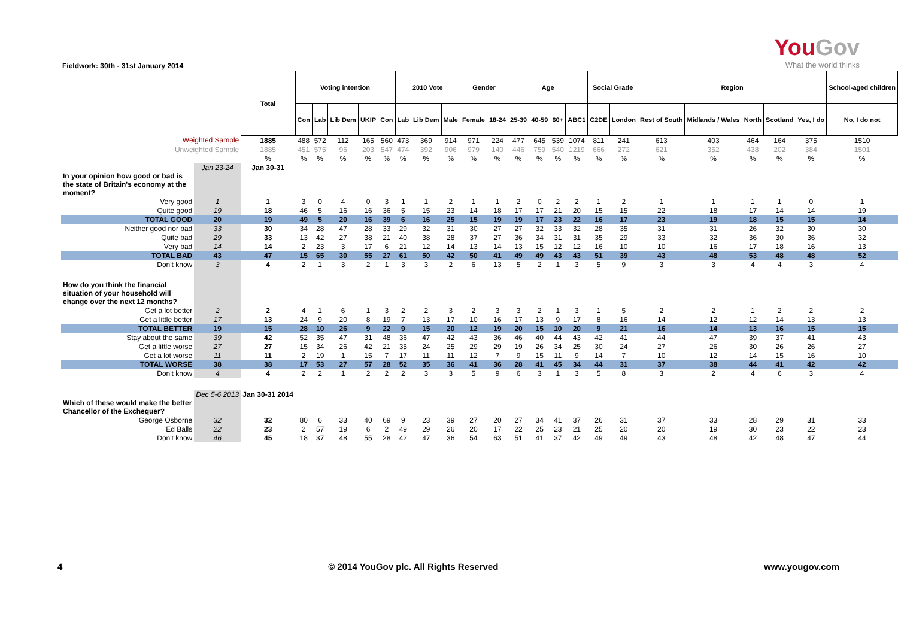YouGov
What the world thinks
Fieldwork: 30th - 31st January 2014
| | | Total | Voting intention | | | | | 2010 Vote | | | Gender | | Age | | | | Social Grade | | Region | | | | | School-aged children |
| | | | Con | Lab | Lib Dem | UKIP | Con | Lab | Lib Dem | Male | Female | 18-24 | 25-39 | 40-59 | 60+ | ABC1 | C2DE | London | Rest of South | Midlands / Wales | North | Scotland | Yes, I do | No, I do not |
| Weighted Sample | | 1885 | 488 | 572 | 112 | 165 | 560 | 473 | 369 | 914 | 971 | 224 | 477 | 645 | 539 | 1074 | 811 | 241 | 613 | 403 | 464 | 164 | 375 | 1510 |
| Unweighted Sample | | 1885 | 451 | 575 | 96 | 203 | 547 | 474 | 392 | 906 | 979 | 140 | 446 | 759 | 540 | 1219 | 666 | 272 | 621 | 352 | 438 | 202 | 384 | 1501 |
| | | % | % | % | % | % | % | % | % | % | % | % | % | % | % | % | % | % | % | % | % | % | % | % |
| | Jan 23-24 | Jan 30-31 | | | | | | | | | | | | | | | | | | | | | | |
| In your opinion how good or bad is the state of Britain's economy at the moment? | | | | | | | | | | | | | | | | | | | | | | | | |
| Very good | 1 | 1 | 3 | 0 | 4 | 0 | 3 | 1 | 1 | 2 | 1 | 1 | 2 | 0 | 2 | 2 | 1 | 2 | 1 | 1 | 1 | 1 | 0 | 1 |
| Quite good | 19 | 18 | 46 | 5 | 16 | 16 | 36 | 5 | 15 | 23 | 14 | 18 | 17 | 17 | 21 | 20 | 15 | 15 | 22 | 18 | 17 | 14 | 14 | 19 |
| TOTAL GOOD | 20 | 19 | 49 | 5 | 20 | 16 | 39 | 6 | 16 | 25 | 15 | 19 | 19 | 17 | 23 | 22 | 16 | 17 | 23 | 19 | 18 | 15 | 15 | 14 |
| Neither good nor bad | 33 | 30 | 34 | 28 | 47 | 28 | 33 | 29 | 32 | 31 | 30 | 27 | 27 | 32 | 33 | 32 | 28 | 35 | 31 | 31 | 26 | 32 | 30 | 30 |
| Quite bad | 29 | 33 | 13 | 42 | 27 | 38 | 21 | 40 | 38 | 28 | 37 | 27 | 36 | 34 | 31 | 31 | 35 | 29 | 33 | 32 | 36 | 30 | 36 | 32 |
| Very bad | 14 | 14 | 2 | 23 | 3 | 17 | 6 | 21 | 12 | 14 | 13 | 14 | 13 | 15 | 12 | 12 | 16 | 10 | 10 | 16 | 17 | 18 | 16 | 13 |
| TOTAL BAD | 43 | 47 | 15 | 65 | 30 | 55 | 27 | 61 | 50 | 42 | 50 | 41 | 49 | 49 | 43 | 43 | 51 | 39 | 43 | 48 | 53 | 48 | 48 | 52 |
| Don't know | 3 | 4 | 2 | 1 | 3 | 2 | 1 | 3 | 3 | 2 | 6 | 13 | 5 | 2 | 1 | 3 | 5 | 9 | 3 | 3 | 4 | 4 | 3 | 4 |
| How do you think the financial situation of your household will change over the next 12 months? | | | | | | | | | | | | | | | | | | | | | | | | |
| Get a lot better | 2 | 2 | 4 | 1 | 6 | 1 | 3 | 2 | 2 | 3 | 2 | 3 | 3 | 2 | 1 | 3 | 1 | 5 | 2 | 2 | 1 | 2 | 2 | 2 |
| Get a little better | 17 | 13 | 24 | 9 | 20 | 8 | 19 | 7 | 13 | 17 | 10 | 16 | 17 | 13 | 9 | 17 | 8 | 16 | 14 | 12 | 12 | 14 | 13 | 13 |
| TOTAL BETTER | 19 | 15 | 28 | 10 | 26 | 9 | 22 | 9 | 15 | 20 | 12 | 19 | 20 | 15 | 10 | 20 | 9 | 21 | 16 | 14 | 13 | 16 | 15 | 15 |
| Stay about the same | 39 | 42 | 52 | 35 | 47 | 31 | 48 | 36 | 47 | 42 | 43 | 36 | 46 | 40 | 44 | 43 | 42 | 41 | 44 | 47 | 39 | 37 | 41 | 43 |
| Get a little worse | 27 | 27 | 15 | 34 | 26 | 42 | 21 | 35 | 24 | 25 | 29 | 29 | 19 | 26 | 34 | 25 | 30 | 24 | 27 | 26 | 30 | 26 | 26 | 27 |
| Get a lot worse | 11 | 11 | 2 | 19 | 1 | 15 | 7 | 17 | 11 | 11 | 12 | 7 | 9 | 15 | 11 | 9 | 14 | 7 | 10 | 12 | 14 | 15 | 16 | 10 |
| TOTAL WORSE | 38 | 38 | 17 | 53 | 27 | 57 | 28 | 52 | 35 | 36 | 41 | 36 | 28 | 41 | 45 | 34 | 44 | 31 | 37 | 38 | 44 | 41 | 42 | 42 |
| Don't know | 4 | 4 | 2 | 2 | 1 | 2 | 2 | 2 | 3 | 3 | 5 | 9 | 6 | 3 | 1 | 3 | 5 | 8 | 3 | 2 | 4 | 6 | 3 | 4 |
| | Dec 5-6 2013 | Jan 30-31 2014 | | | | | | | | | | | | | | | | | | | | | | |
| Which of these would make the better Chancellor of the Exchequer? | | | | | | | | | | | | | | | | | | | | | | | | |
| George Osborne | 32 | 32 | 80 | 6 | 33 | 40 | 69 | 9 | 23 | 39 | 27 | 20 | 27 | 34 | 41 | 37 | 26 | 31 | 37 | 33 | 28 | 29 | 31 | 33 |
| Ed Balls | 22 | 23 | 2 | 57 | 19 | 6 | 2 | 49 | 29 | 26 | 20 | 17 | 22 | 25 | 23 | 21 | 25 | 20 | 20 | 19 | 30 | 23 | 22 | 23 |
| Don't know | 46 | 45 | 18 | 37 | 48 | 55 | 28 | 42 | 47 | 36 | 54 | 63 | 51 | 41 | 37 | 42 | 49 | 49 | 43 | 48 | 42 | 48 | 47 | 44 |
4 © 2014 YouGov plc. All Rights Reserved www.yougov.com